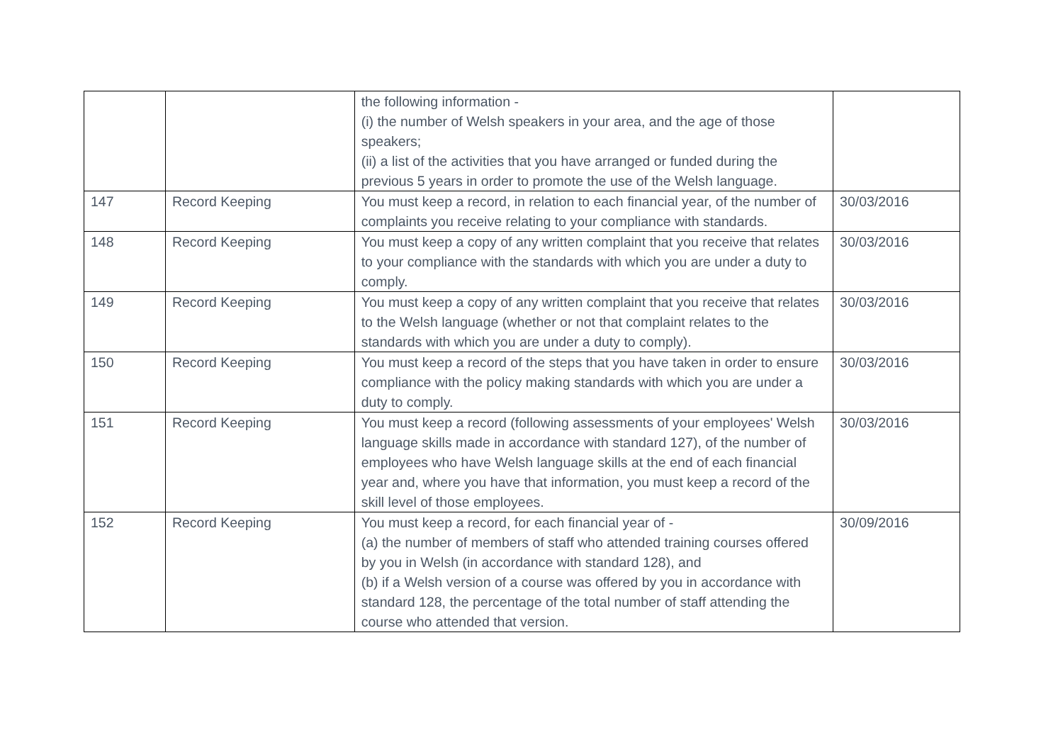| | | the following information - (i) the number of Welsh speakers in your area, and the age of those speakers; (ii) a list of the activities that you have arranged or funded during the previous 5 years in order to promote the use of the Welsh language. | |
| 147 | Record Keeping | You must keep a record, in relation to each financial year, of the number of complaints you receive relating to your compliance with standards. | 30/03/2016 |
| 148 | Record Keeping | You must keep a copy of any written complaint that you receive that relates to your compliance with the standards with which you are under a duty to comply. | 30/03/2016 |
| 149 | Record Keeping | You must keep a copy of any written complaint that you receive that relates to the Welsh language (whether or not that complaint relates to the standards with which you are under a duty to comply). | 30/03/2016 |
| 150 | Record Keeping | You must keep a record of the steps that you have taken in order to ensure compliance with the policy making standards with which you are under a duty to comply. | 30/03/2016 |
| 151 | Record Keeping | You must keep a record (following assessments of your employees' Welsh language skills made in accordance with standard 127), of the number of employees who have Welsh language skills at the end of each financial year and, where you have that information, you must keep a record of the skill level of those employees. | 30/03/2016 |
| 152 | Record Keeping | You must keep a record, for each financial year of - (a) the number of members of staff who attended training courses offered by you in Welsh (in accordance with standard 128), and (b) if a Welsh version of a course was offered by you in accordance with standard 128, the percentage of the total number of staff attending the course who attended that version. | 30/09/2016 |